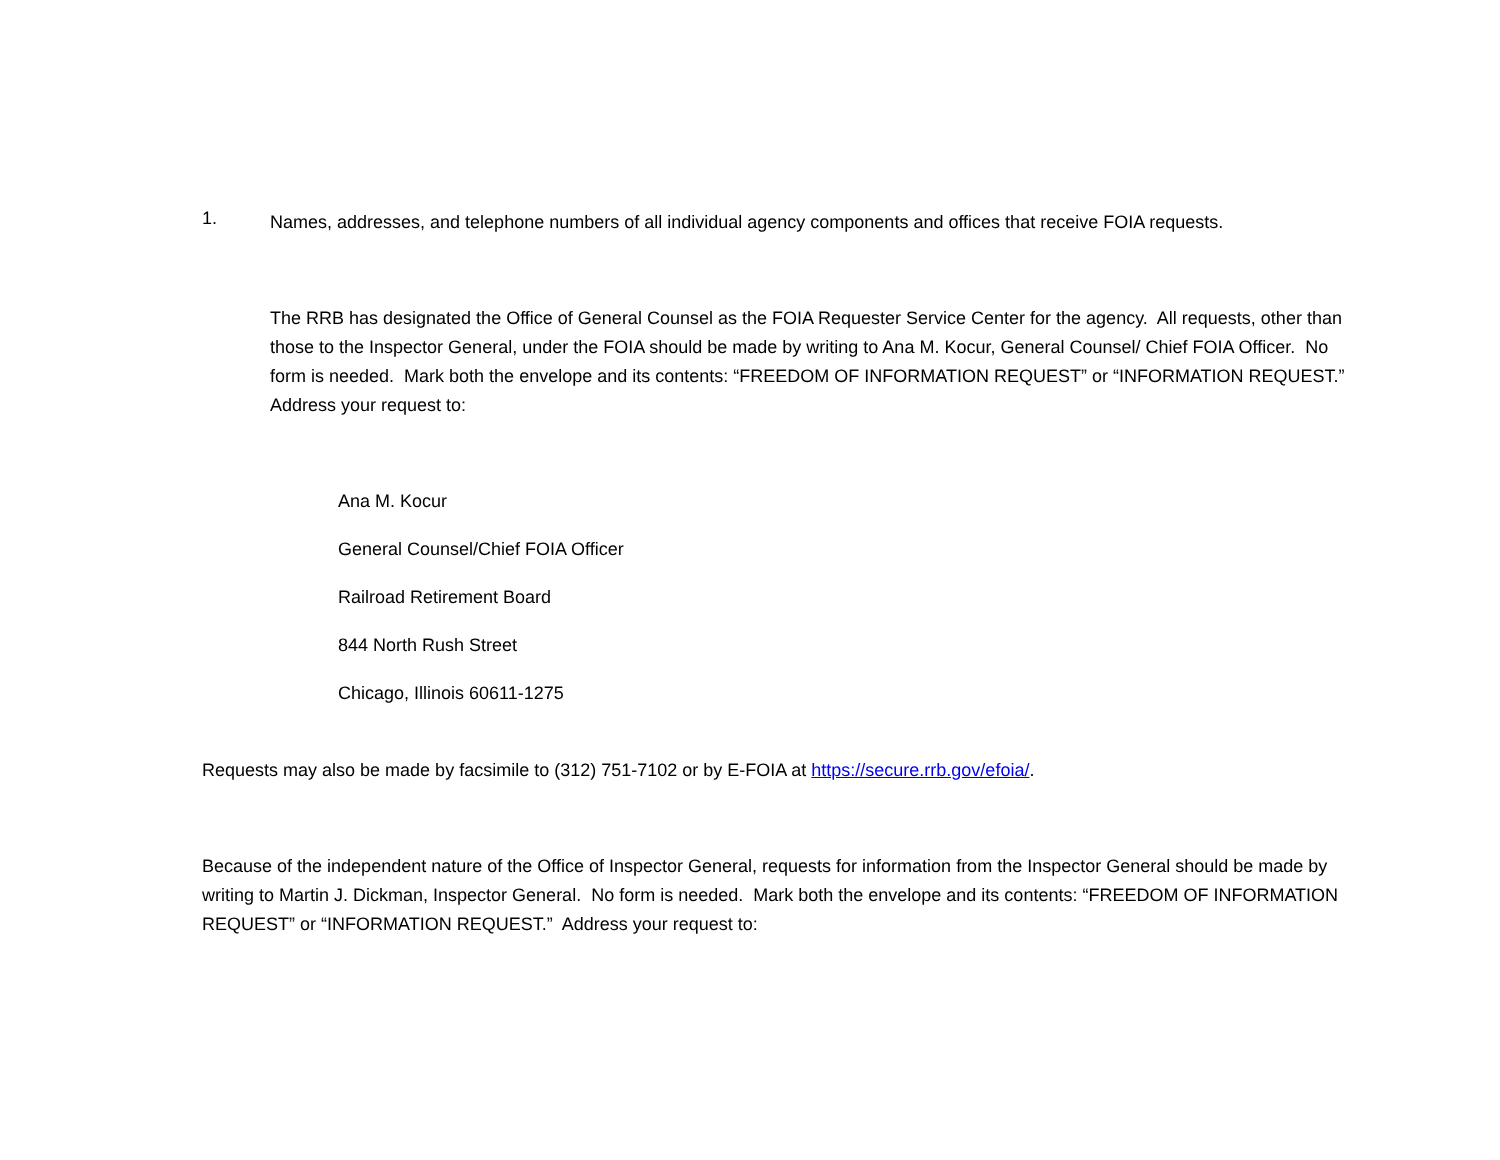1.
Names, addresses, and telephone numbers of all individual agency components and offices that receive FOIA requests.
The RRB has designated the Office of General Counsel as the FOIA Requester Service Center for the agency. All requests, other than those to the Inspector General, under the FOIA should be made by writing to Ana M. Kocur, General Counsel/ Chief FOIA Officer. No form is needed. Mark both the envelope and its contents: “FREEDOM OF INFORMATION REQUEST” or “INFORMATION REQUEST.” Address your request to:
Ana M. Kocur
General Counsel/Chief FOIA Officer
Railroad Retirement Board
844 North Rush Street
Chicago, Illinois 60611-1275
Requests may also be made by facsimile to (312) 751-7102 or by E-FOIA at https://secure.rrb.gov/efoia/.
Because of the independent nature of the Office of Inspector General, requests for information from the Inspector General should be made by writing to Martin J. Dickman, Inspector General. No form is needed. Mark both the envelope and its contents: “FREEDOM OF INFORMATION REQUEST” or “INFORMATION REQUEST.” Address your request to: